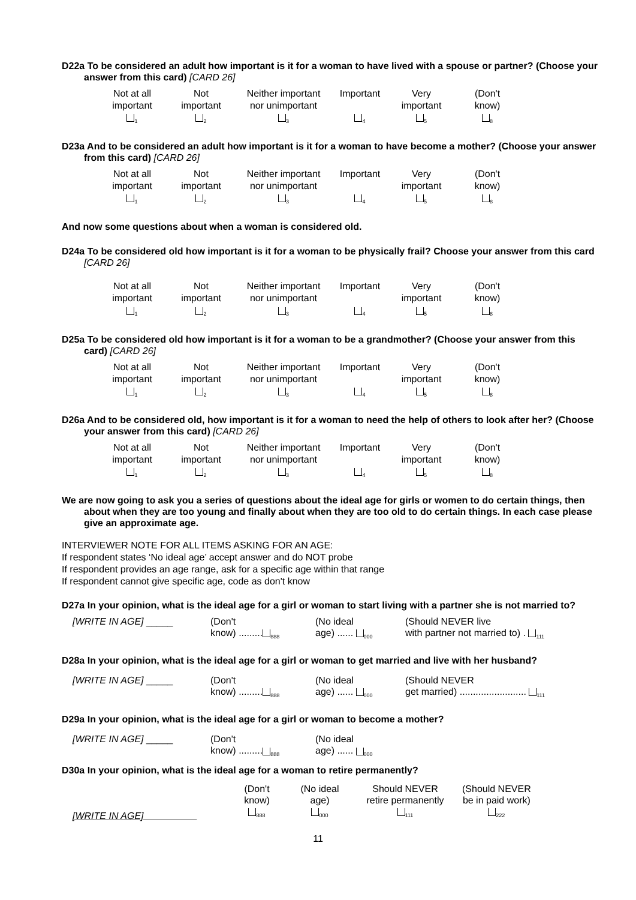D22a To be considered an adult how important is it for a woman to have lived with a spouse or partner? (Choose your answer from this card) [CARD 26]
| Not at all important <sub>1</sub> | Not important <sub>2</sub> | Neither important nor unimportant <sub>3</sub> | Important <sub>4</sub> | Very important <sub>5</sub> | (Don't know) <sub>8</sub> |
D23a And to be considered an adult how important is it for a woman to have become a mother? (Choose your answer from this card) [CARD 26]
| Not at all important <sub>1</sub> | Not important <sub>2</sub> | Neither important nor unimportant <sub>3</sub> | Important <sub>4</sub> | Very important <sub>5</sub> | (Don't know) <sub>8</sub> |
And now some questions about when a woman is considered old.
D24a To be considered old how important is it for a woman to be physically frail? Choose your answer from this card [CARD 26]
| Not at all important <sub>1</sub> | Not important <sub>2</sub> | Neither important nor unimportant <sub>3</sub> | Important <sub>4</sub> | Very important <sub>5</sub> | (Don't know) <sub>8</sub> |
D25a To be considered old how important is it for a woman to be a grandmother? (Choose your answer from this card) [CARD 26]
| Not at all important <sub>1</sub> | Not important <sub>2</sub> | Neither important nor unimportant <sub>3</sub> | Important <sub>4</sub> | Very important <sub>5</sub> | (Don't know) <sub>8</sub> |
D26a And to be considered old, how important is it for a woman to need the help of others to look after her? (Choose your answer from this card) [CARD 26]
| Not at all important <sub>1</sub> | Not important <sub>2</sub> | Neither important nor unimportant <sub>3</sub> | Important <sub>4</sub> | Very important <sub>5</sub> | (Don't know) <sub>8</sub> |
We are now going to ask you a series of questions about the ideal age for girls or women to do certain things, then about when they are too young and finally about when they are too old to do certain things. In each case please give an approximate age.
INTERVIEWER NOTE FOR ALL ITEMS ASKING FOR AN AGE:
If respondent states ‘No ideal age’ accept answer and do NOT probe
If respondent provides an age range, ask for a specific age within that range
If respondent cannot give specific age, code as don't know
D27a In your opinion, what is the ideal age for a girl or woman to start living with a partner she is not married to?
| [WRITE IN AGE] _____ | (Don't know) ......... <sub>888</sub> | (No ideal age) ...... <sub>000</sub> | (Should NEVER live with partner not married to) . <sub>111</sub> |
D28a In your opinion, what is the ideal age for a girl or woman to get married and live with her husband?
| [WRITE IN AGE] _____ | (Don't know) ......... <sub>888</sub> | (No ideal age) ...... <sub>000</sub> | (Should NEVER get married) ......................... <sub>111</sub> |
D29a In your opinion, what is the ideal age for a girl or woman to become a mother?
| [WRITE IN AGE] _____ | (Don't know) ......... <sub>888</sub> | (No ideal age) ...... <sub>000</sub> |
D30a In your opinion, what is the ideal age for a woman to retire permanently?
| [WRITE IN AGE] | (Don't know) <sub>888</sub> | (No ideal age) <sub>000</sub> | Should NEVER retire permanently <sub>111</sub> | (Should NEVER be in paid work) <sub>222</sub> |
11